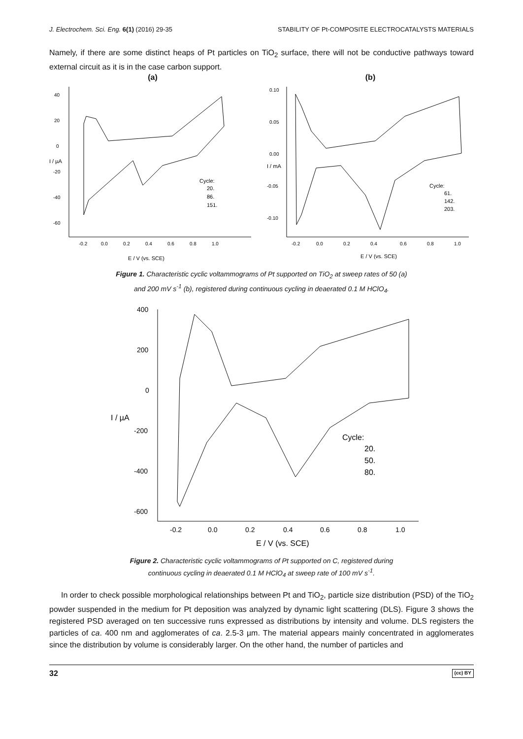J. Electrochem. Sci. Eng. 6(1) (2016) 29-35 STABILITY OF Pt-COMPOSITE ELECTROCATALYSTS MATERIALS
Namely, if there are some distinct heaps of Pt particles on TiO<sub>2</sub> surface, there will not be conductive pathways toward external circuit as it is in the case carbon support.
(a)
40
20
0
-20
-40
-60
I / µA
-0.2
0.0
0.2
0.4
0.6
0.8
1.0
E / V (vs. SCE)
Cycle:
20.
86.
151.
(b)
0.10
0.05
0.00
-0.05
-0.10
I / mA
-0.2
0.0
0.2
0.4
0.6
0.8
1.0
E / V (vs. SCE)
Cycle:
61.
142.
203.
Figure 1. Characteristic cyclic voltammograms of Pt supported on TiO<sub>2</sub> at sweep rates of 50 (a)
and 200 mV s<sup>-1</sup> (b), registered during continuous cycling in deaerated 0.1 M HClO<sub>4</sub>.
400
200
0
-200
-400
-600
I / µA
-0.2
0.0
0.2
0.4
0.6
0.8
1.0
E / V (vs. SCE)
Cycle:
20.
50.
80.
Figure 2. Characteristic cyclic voltammograms of Pt supported on C, registered during
continuous cycling in deaerated 0.1 M HClO<sub>4</sub> at sweep rate of 100 mV s<sup>-1</sup>.
In order to check possible morphological relationships between Pt and TiO<sub>2</sub>, particle size distribution (PSD) of the TiO<sub>2</sub> powder suspended in the medium for Pt deposition was analyzed by dynamic light scattering (DLS). Figure 3 shows the registered PSD averaged on ten successive runs expressed as distributions by intensity and volume. DLS registers the particles of ca. 400 nm and agglomerates of ca. 2.5-3 µm. The material appears mainly concentrated in agglomerates since the distribution by volume is considerably larger. On the other hand, the number of particles and
32 (cc) BY